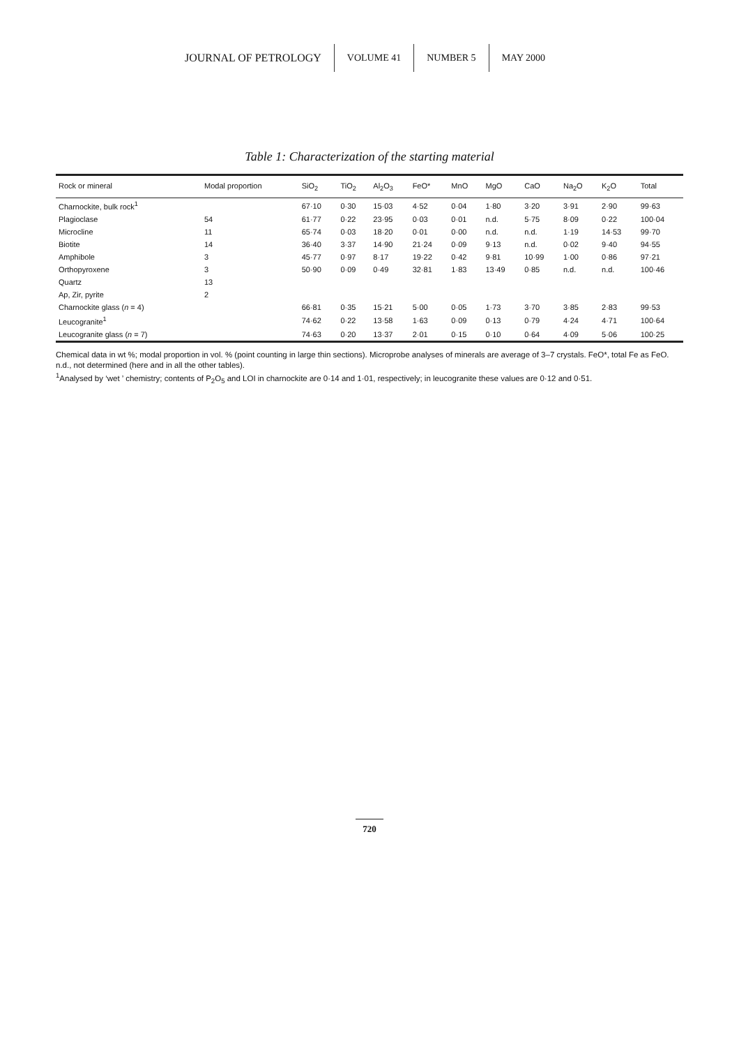JOURNAL OF PETROLOGY VOLUME 41 NUMBER 5 MAY 2000
Table 1: Characterization of the starting material
| Rock or mineral | Modal proportion | SiO<sub>2</sub> | TiO<sub>2</sub> | Al<sub>2</sub>O<sub>3</sub> | FeO* | MnO | MgO | CaO | Na<sub>2</sub>O | K<sub>2</sub>O | Total |
| --- | --- | --- | --- | --- | --- | --- | --- | --- | --- | --- | --- |
| Charnockite, bulk rock<sup>1</sup> | | 67·10 | 0·30 | 15·03 | 4·52 | 0·04 | 1·80 | 3·20 | 3·91 | 2·90 | 99·63 |
| Plagioclase | 54 | 61·77 | 0·22 | 23·95 | 0·03 | 0·01 | n.d. | 5·75 | 8·09 | 0·22 | 100·04 |
| Microcline | 11 | 65·74 | 0·03 | 18·20 | 0·01 | 0·00 | n.d. | n.d. | 1·19 | 14·53 | 99·70 |
| Biotite | 14 | 36·40 | 3·37 | 14·90 | 21·24 | 0·09 | 9·13 | n.d. | 0·02 | 9·40 | 94·55 |
| Amphibole | 3 | 45·77 | 0·97 | 8·17 | 19·22 | 0·42 | 9·81 | 10·99 | 1·00 | 0·86 | 97·21 |
| Orthopyroxene | 3 | 50·90 | 0·09 | 0·49 | 32·81 | 1·83 | 13·49 | 0·85 | n.d. | n.d. | 100·46 |
| Quartz | 13 | | | | | | | | | | |
| Ap, Zir, pyrite | 2 | | | | | | | | | | |
| Charnockite glass ( n = 4) | | 66·81 | 0·35 | 15·21 | 5·00 | 0·05 | 1·73 | 3·70 | 3·85 | 2·83 | 99·53 |
| Leucogranite<sup>1</sup> | | 74·62 | 0·22 | 13·58 | 1·63 | 0·09 | 0·13 | 0·79 | 4·24 | 4·71 | 100·64 |
| Leucogranite glass ( n = 7) | | 74·63 | 0·20 | 13·37 | 2·01 | 0·15 | 0·10 | 0·64 | 4·09 | 5·06 | 100·25 |
Chemical data in wt %; modal proportion in vol. % (point counting in large thin sections). Microprobe analyses of minerals are average of 3–7 crystals. FeO*, total Fe as FeO. n.d., not determined (here and in all the other tables).
<sup>1</sup> Analysed by ‘wet ’ chemistry; contents of P<sub>2</sub>O<sub>5</sub> and LOI in charnockite are 0·14 and 1·01, respectively; in leucogranite these values are 0·12 and 0·51.
720